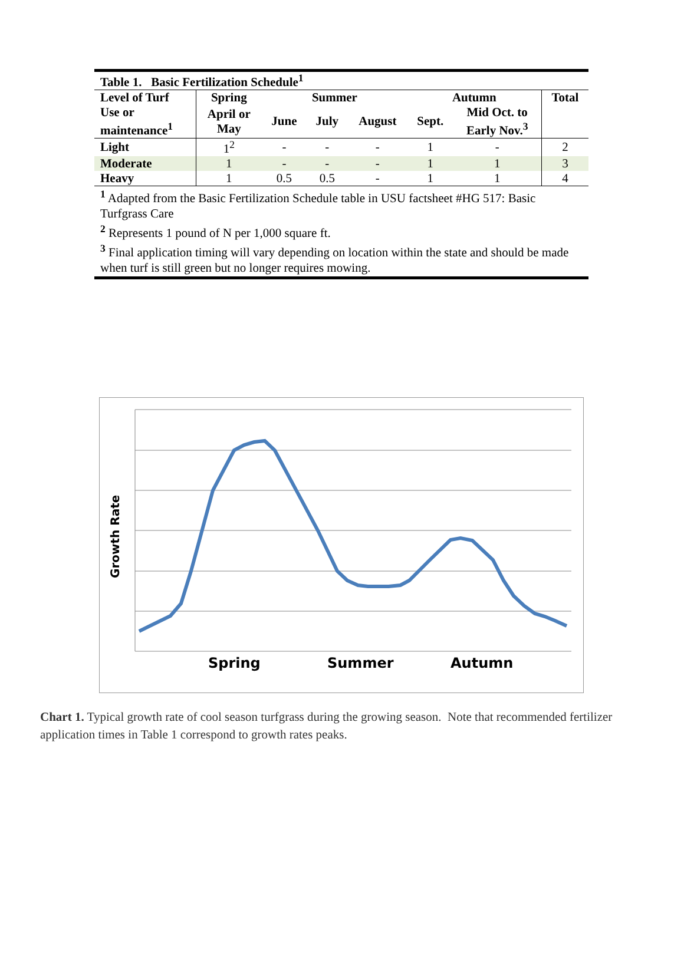| Table 1. Basic Fertilization Schedule<sup>1</sup> | | | | | | | |
| Level of Turf | Spring | Summer | | | Autumn | | Total |
| Use or maintenance<sup>1</sup> | April or May | June | July | August | Sept. | Mid Oct. to Early Nov.<sup>3</sup> | |
| Light | 1<sup>2</sup> | - | - | - | 1 | - | 2 |
| Moderate | 1 | - | - | - | 1 | 1 | 3 |
| Heavy | 1 | 0.5 | 0.5 | - | 1 | 1 | 4 |
<sup>1</sup> Adapted from the Basic Fertilization Schedule table in USU factsheet #HG 517: Basic Turfgrass Care
<sup>2</sup> Represents 1 pound of N per 1,000 square ft.
<sup>3</sup> Final application timing will vary depending on location within the state and should be made when turf is still green but no longer requires mowing.
Growth Rate
Spring Summer Autumn
Chart 1. Typical growth rate of cool season turfgrass during the growing season. Note that recommended fertilizer application times in Table 1 correspond to growth rates peaks.